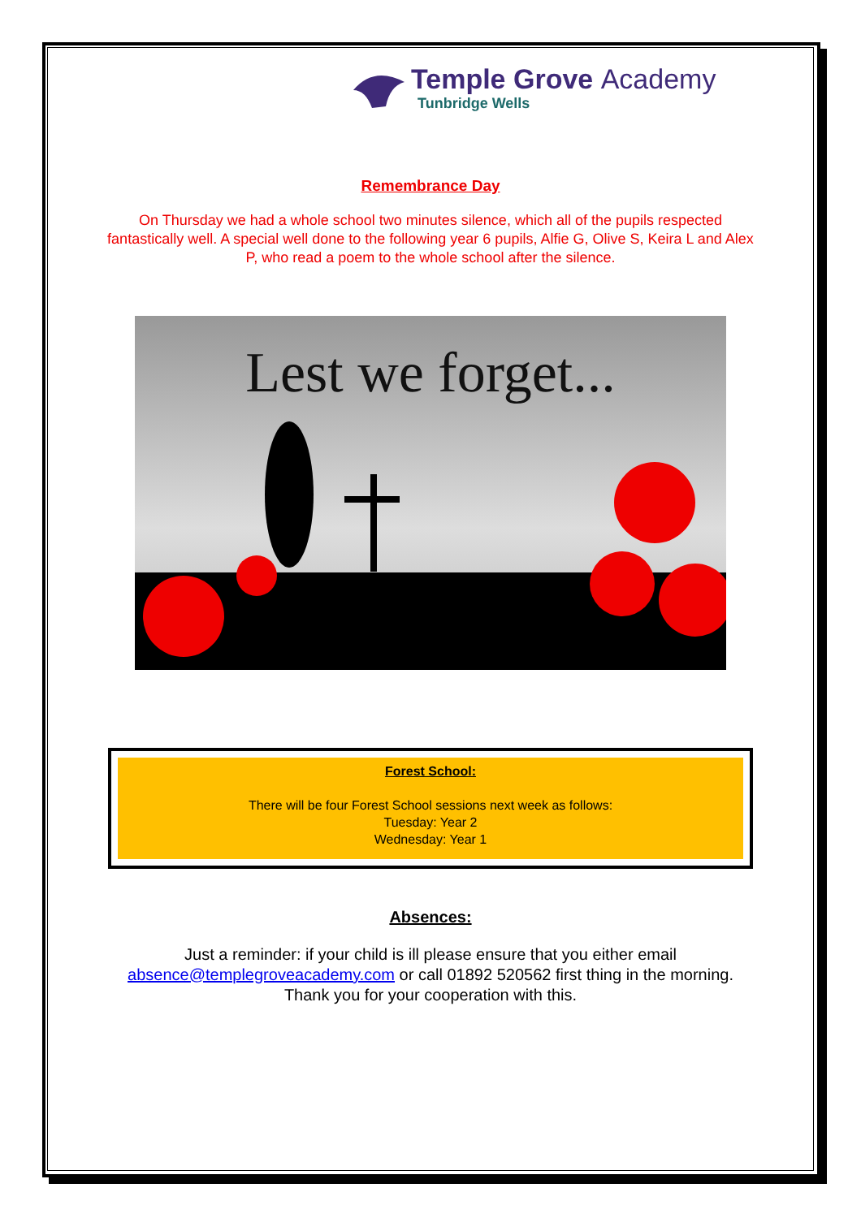Temple Grove Academy
Tunbridge Wells
Remembrance Day
On Thursday we had a whole school two minutes silence, which all of the pupils respected fantastically well. A special well done to the following year 6 pupils, Alfie G, Olive S, Keira L and Alex P, who read a poem to the whole school after the silence.
Lest we forget...
Forest School:
There will be four Forest School sessions next week as follows:
Tuesday: Year 2
Wednesday: Year 1
Absences:
Just a reminder: if your child is ill please ensure that you either email
absence@templegroveacademy.com or call 01892 520562 first thing in the morning.
Thank you for your cooperation with this.